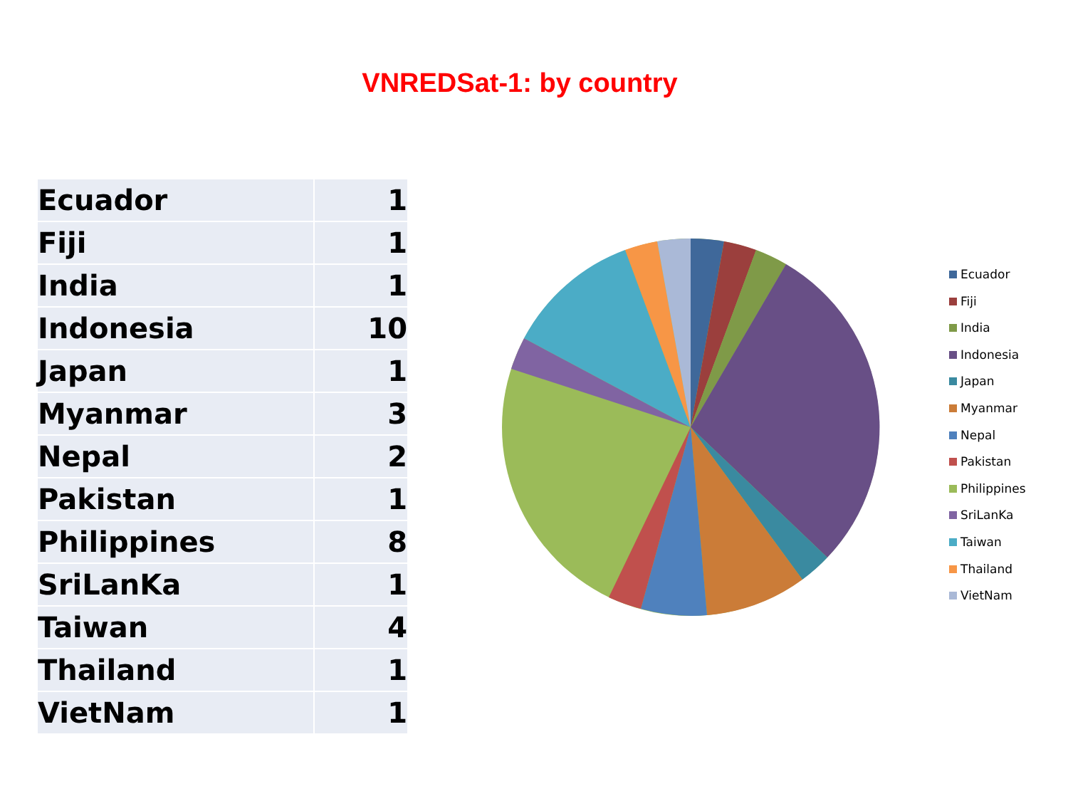VNREDSat-1: by country
| Ecuador | 1 |
| Fiji | 1 |
| India | 1 |
| Indonesia | 10 |
| Japan | 1 |
| Myanmar | 3 |
| Nepal | 2 |
| Pakistan | 1 |
| Philippines | 8 |
| SriLanKa | 1 |
| Taiwan | 4 |
| Thailand | 1 |
| VietNam | 1 |
Ecuador
Fiji
India
Indonesia
Japan
Myanmar
Nepal
Pakistan
Philippines
SriLanKa
Taiwan
Thailand
VietNam